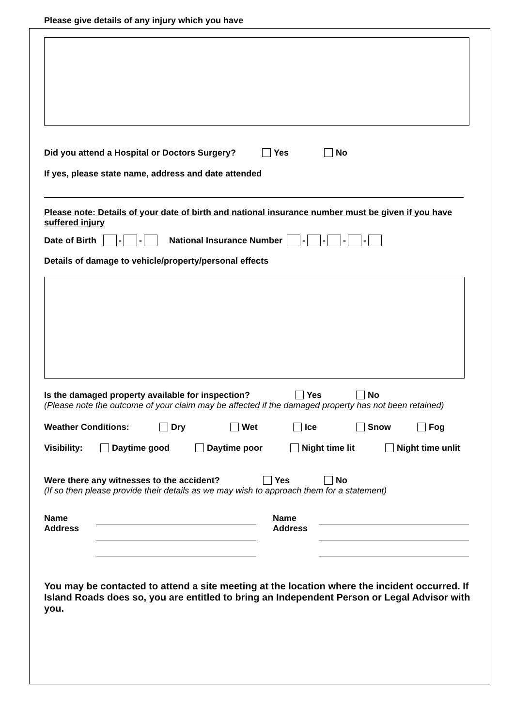Please give details of any injury which you have
Did you attend a Hospital or Doctors Surgery? Yes No
If yes, please state name, address and date attended
Please note: Details of your date of birth and national insurance number must be given if you have suffered injury
Date of Birth - - National Insurance Number - - - -
Details of damage to vehicle/property/personal effects
Is the damaged property available for inspection? Yes No
(Please note the outcome of your claim may be affected if the damaged property has not been retained)
Weather Conditions: Dry Wet Ice Snow Fog
Visibility: Daytime good Daytime poor Night time lit Night time unlit
Were there any witnesses to the accident? Yes No
(If so then please provide their details as we may wish to approach them for a statement)
Name
Address
Name
Address
You may be contacted to attend a site meeting at the location where the incident occurred. If Island Roads does so, you are entitled to bring an Independent Person or Legal Advisor with you.